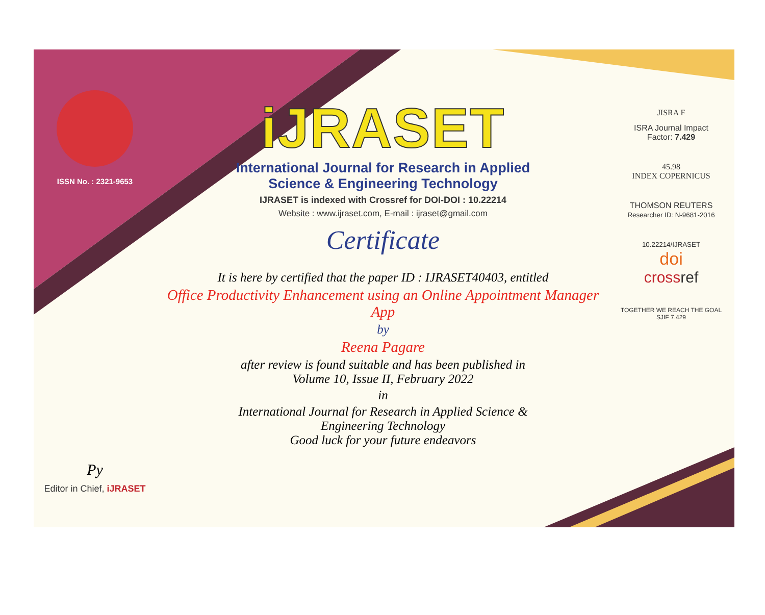ISSN No. : 2321-9653
Py
Editor in Chief, iJRASET
iJRASET
International Journal for Research in Applied
Science & Engineering Technology
IJRASET is indexed with Crossref for DOI-DOI : 10.22214
Website : www.ijraset.com, E-mail : ijraset@gmail.com
Certificate
It is here by certified that the paper ID : IJRASET40403, entitled
Office Productivity Enhancement using an Online Appointment Manager App
by
Reena Pagare
after review is found suitable and has been published in
Volume 10, Issue II, February 2022
in
International Journal for Research in Applied Science &
Engineering Technology
Good luck for your future endeavors
JISRA F
ISRA Journal Impact
Factor: 7.429
45.98
INDEX COPERNICUS
THOMSON REUTERS
Researcher ID: N-9681-2016
10.22214/IJRASET
doi
cross ref
TOGETHER WE REACH THE GOAL
SJIF 7.429